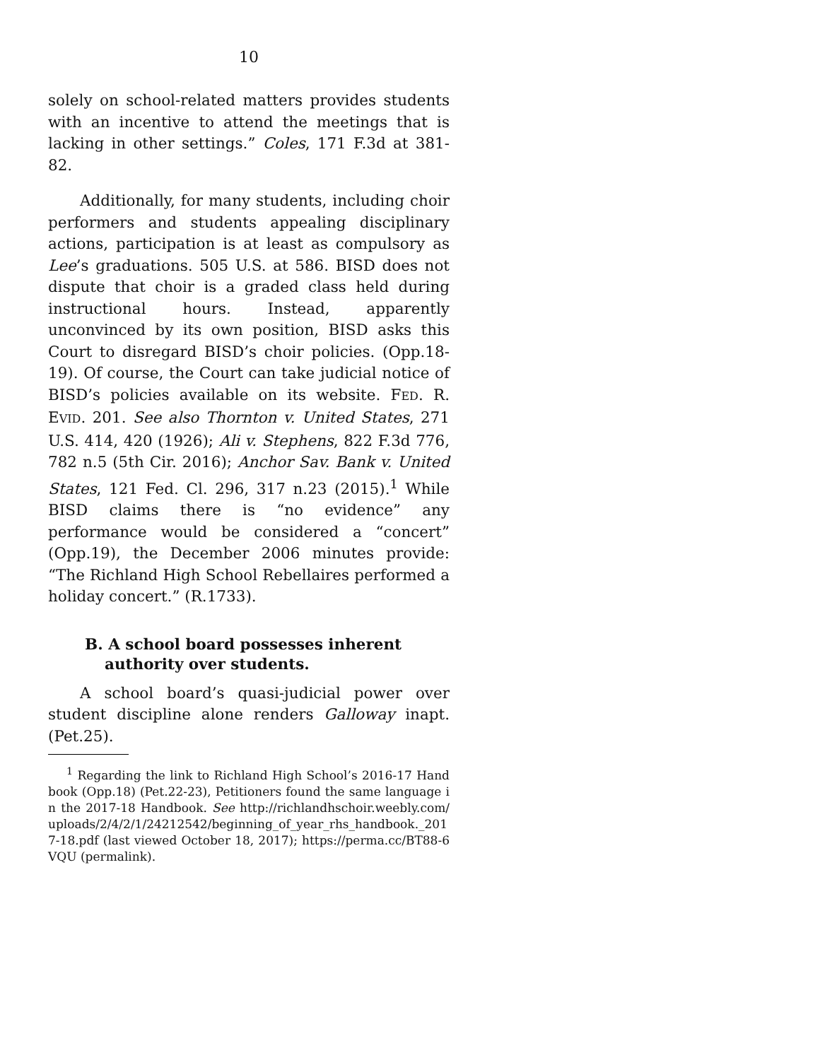10
solely on school-related matters provides students with an incentive to attend the meetings that is lacking in other settings.” Coles, 171 F.3d at 381-82.
Additionally, for many students, including choir performers and students appealing disciplinary actions, participation is at least as compulsory as Lee’s graduations. 505 U.S. at 586. BISD does not dispute that choir is a graded class held during instructional hours. Instead, apparently unconvinced by its own position, BISD asks this Court to disregard BISD’s choir policies. (Opp.18-19). Of course, the Court can take judicial notice of BISD’s policies available on its website. FED. R. EVID. 201. See also Thornton v. United States, 271 U.S. 414, 420 (1926); Ali v. Stephens, 822 F.3d 776, 782 n.5 (5th Cir. 2016); Anchor Sav. Bank v. United States, 121 Fed. Cl. 296, 317 n.23 (2015).<sup>1</sup> While BISD claims there is “no evidence” any performance would be considered a “concert” (Opp.19), the December 2006 minutes provide: “The Richland High School Rebellaires performed a holiday concert.” (R.1733).
B. A school board possesses inherent authority over students.
A school board’s quasi-judicial power over student discipline alone renders Galloway inapt. (Pet.25).
<sup>1</sup> Regarding the link to Richland High School’s 2016-17 Handbook (Opp.18) (Pet.22-23), Petitioners found the same language in the 2017-18 Handbook. See http://richlandhschoir.weebly.com/uploads/2/4/2/1/24212542/beginning_of_year_rhs_handbook._2017-18.pdf (last viewed October 18, 2017); https://perma.cc/BT88-6VQU (permalink).